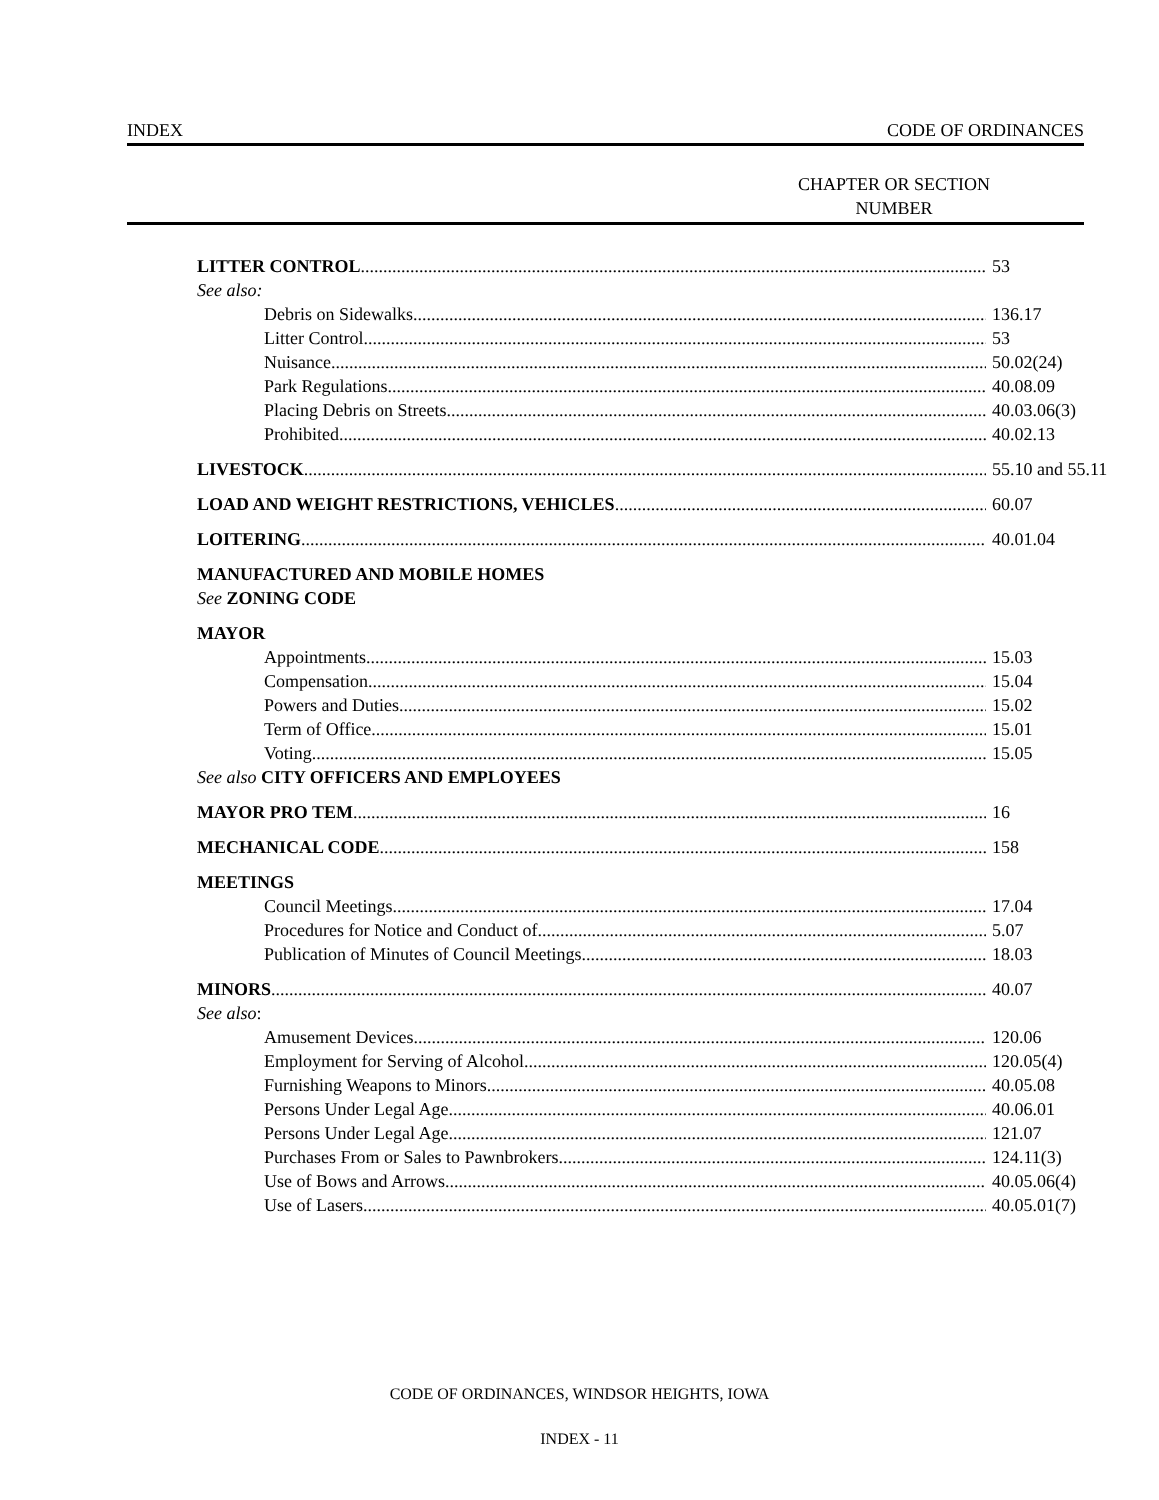INDEX CODE OF ORDINANCES
CHAPTER OR SECTION
NUMBER
LITTER CONTROL 53
See also:
Debris on Sidewalks 136.17
Litter Control 53
Nuisance 50.02(24)
Park Regulations 40.08.09
Placing Debris on Streets 40.03.06(3)
Prohibited 40.02.13
LIVESTOCK 55.10 and 55.11
LOAD AND WEIGHT RESTRICTIONS, VEHICLES 60.07
LOITERING 40.01.04
MANUFACTURED AND MOBILE HOMES
See ZONING CODE
MAYOR
Appointments 15.03
Compensation 15.04
Powers and Duties 15.02
Term of Office 15.01
Voting 15.05
See also CITY OFFICERS AND EMPLOYEES
MAYOR PRO TEM 16
MECHANICAL CODE 158
MEETINGS
Council Meetings 17.04
Procedures for Notice and Conduct of 5.07
Publication of Minutes of Council Meetings 18.03
MINORS 40.07
See also:
Amusement Devices 120.06
Employment for Serving of Alcohol 120.05(4)
Furnishing Weapons to Minors 40.05.08
Persons Under Legal Age 40.06.01
Persons Under Legal Age 121.07
Purchases From or Sales to Pawnbrokers 124.11(3)
Use of Bows and Arrows 40.05.06(4)
Use of Lasers 40.05.01(7)
CODE OF ORDINANCES, WINDSOR HEIGHTS, IOWA
INDEX - 11